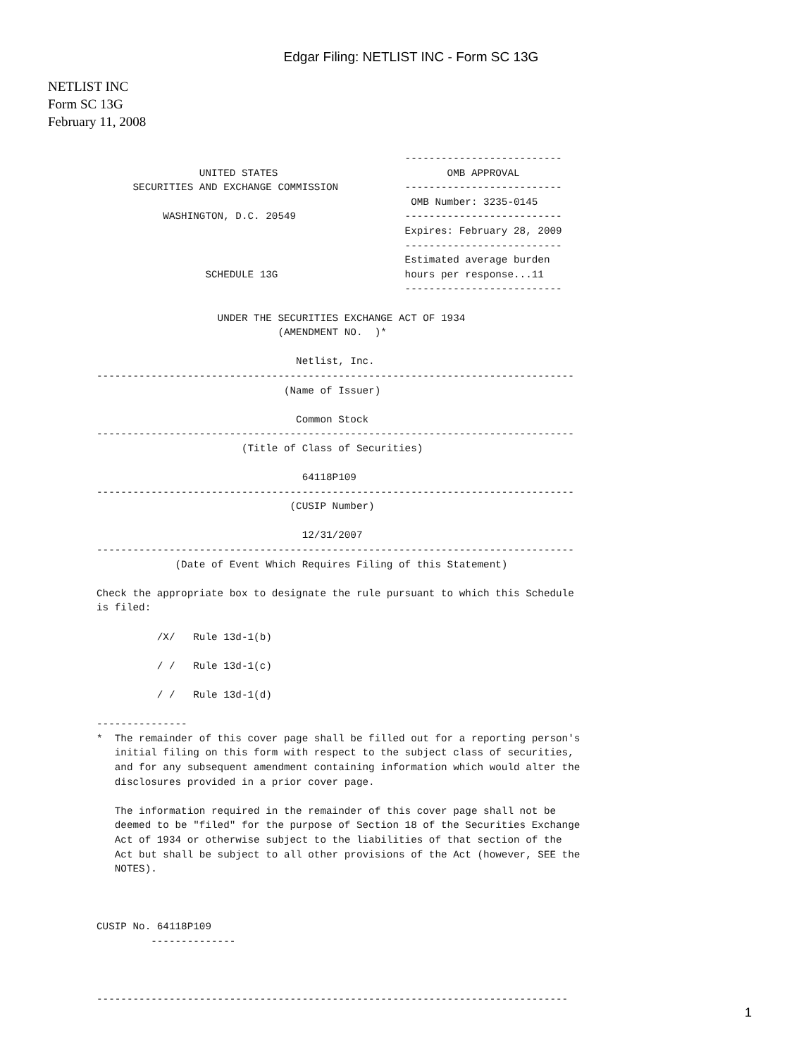Edgar Filing: NETLIST INC - Form SC 13G
NETLIST INC
Form SC 13G
February 11, 2008
                                                   --------------------------
                 UNITED STATES                            OMB APPROVAL
      SECURITIES AND EXCHANGE COMMISSION           --------------------------
                                                    OMB Number: 3235-0145
           WASHINGTON, D.C. 20549                  --------------------------
                                                   Expires: February 28, 2009
                                                   --------------------------
                                                   Estimated average burden
                  SCHEDULE 13G                     hours per response...11
                                                   --------------------------

                    UNDER THE SECURITIES EXCHANGE ACT OF 1934
                              (AMENDMENT NO.  )*

                                 Netlist, Inc.
-------------------------------------------------------------------------------
                               (Name of Issuer)

                                 Common Stock
-------------------------------------------------------------------------------
                        (Title of Class of Securities)

                                  64118P109
-------------------------------------------------------------------------------
                                (CUSIP Number)

                                  12/31/2007
-------------------------------------------------------------------------------
             (Date of Event Which Requires Filing of this Statement)

Check the appropriate box to designate the rule pursuant to which this Schedule
is filed:

          /X/   Rule 13d-1(b)

          / /   Rule 13d-1(c)

          / /   Rule 13d-1(d)

---------------
*  The remainder of this cover page shall be filled out for a reporting person's
   initial filing on this form with respect to the subject class of securities,
   and for any subsequent amendment containing information which would alter the
   disclosures provided in a prior cover page.

   The information required in the remainder of this cover page shall not be
   deemed to be "filed" for the purpose of Section 18 of the Securities Exchange
   Act of 1934 or otherwise subject to the liabilities of that section of the
   Act but shall be subject to all other provisions of the Act (however, SEE the
   NOTES).



CUSIP No. 64118P109
         --------------



------------------------------------------------------------------------------
1